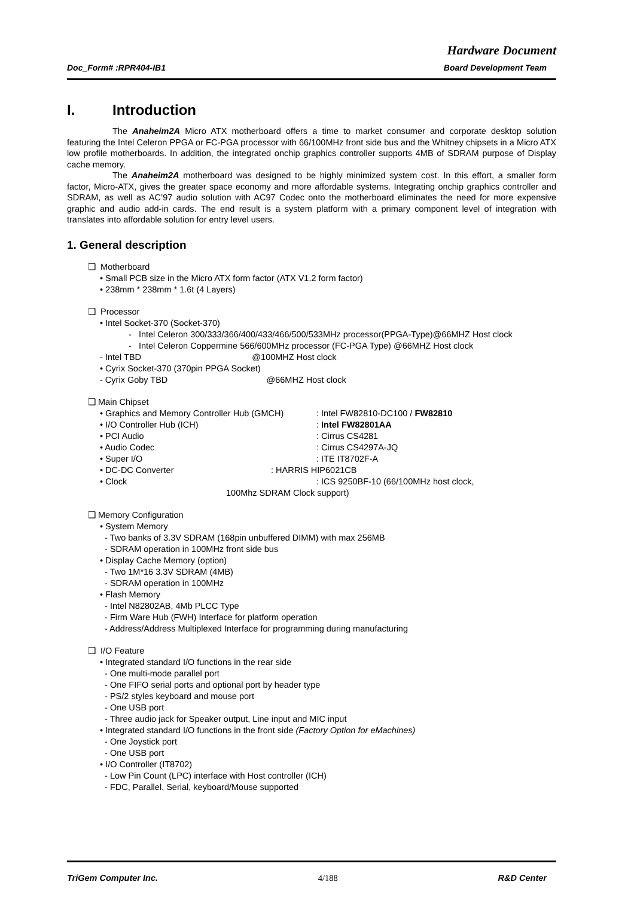Hardware Document
Doc_Form# :RPR404-IB1 Board Development Team
I. Introduction
The Anaheim2A Micro ATX motherboard offers a time to market consumer and corporate desktop solution featuring the Intel Celeron PPGA or FC-PGA processor with 66/100MHz front side bus and the Whitney chipsets in a Micro ATX low profile motherboards. In addition, the integrated onchip graphics controller supports 4MB of SDRAM purpose of Display cache memory.
The Anaheim2A motherboard was designed to be highly minimized system cost. In this effort, a smaller form factor, Micro-ATX, gives the greater space economy and more affordable systems. Integrating onchip graphics controller and SDRAM, as well as AC’97 audio solution with AC97 Codec onto the motherboard eliminates the need for more expensive graphic and audio add-in cards. The end result is a system platform with a primary component level of integration with translates into affordable solution for entry level users.
1. General description
❑ Motherboard
• Small PCB size in the Micro ATX form factor (ATX V1.2 form factor)
• 238mm * 238mm * 1.6t (4 Layers)
❑ Processor
• Intel Socket-370 (Socket-370)
- Intel Celeron 300/333/366/400/433/466/500/533MHz processor(PPGA-Type)@66MHZ Host clock
- Intel Celeron Coppermine 566/600MHz processor (FC-PGA Type) @66MHZ Host clock
- Intel TBD @100MHZ Host clock
• Cyrix Socket-370 (370pin PPGA Socket)
- Cyrix Goby TBD @66MHZ Host clock
❑ Main Chipset
• Graphics and Memory Controller Hub (GMCH) : Intel FW82810-DC100 / FW82810
• I/O Controller Hub (ICH) : Intel FW82801AA
• PCI Audio : Cirrus CS4281
• Audio Codec : Cirrus CS4297A-JQ
• Super I/O : ITE IT8702F-A
• DC-DC Converter : HARRIS HIP6021CB
• Clock : ICS 9250BF-10 (66/100MHz host clock,
100Mhz SDRAM Clock support)
❑ Memory Configuration
• System Memory
- Two banks of 3.3V SDRAM (168pin unbuffered DIMM) with max 256MB
- SDRAM operation in 100MHz front side bus
• Display Cache Memory (option)
- Two 1M*16 3.3V SDRAM (4MB)
- SDRAM operation in 100MHz
• Flash Memory
- Intel N82802AB, 4Mb PLCC Type
- Firm Ware Hub (FWH) Interface for platform operation
- Address/Address Multiplexed Interface for programming during manufacturing
❑ I/O Feature
• Integrated standard I/O functions in the rear side
- One multi-mode parallel port
- One FIFO serial ports and optional port by header type
- PS/2 styles keyboard and mouse port
- One USB port
- Three audio jack for Speaker output, Line input and MIC input
• Integrated standard I/O functions in the front side (Factory Option for eMachines)
- One Joystick port
- One USB port
• I/O Controller (IT8702)
- Low Pin Count (LPC) interface with Host controller (ICH)
- FDC, Parallel, Serial, keyboard/Mouse supported
TriGem Computer Inc. 4/188 R&D Center